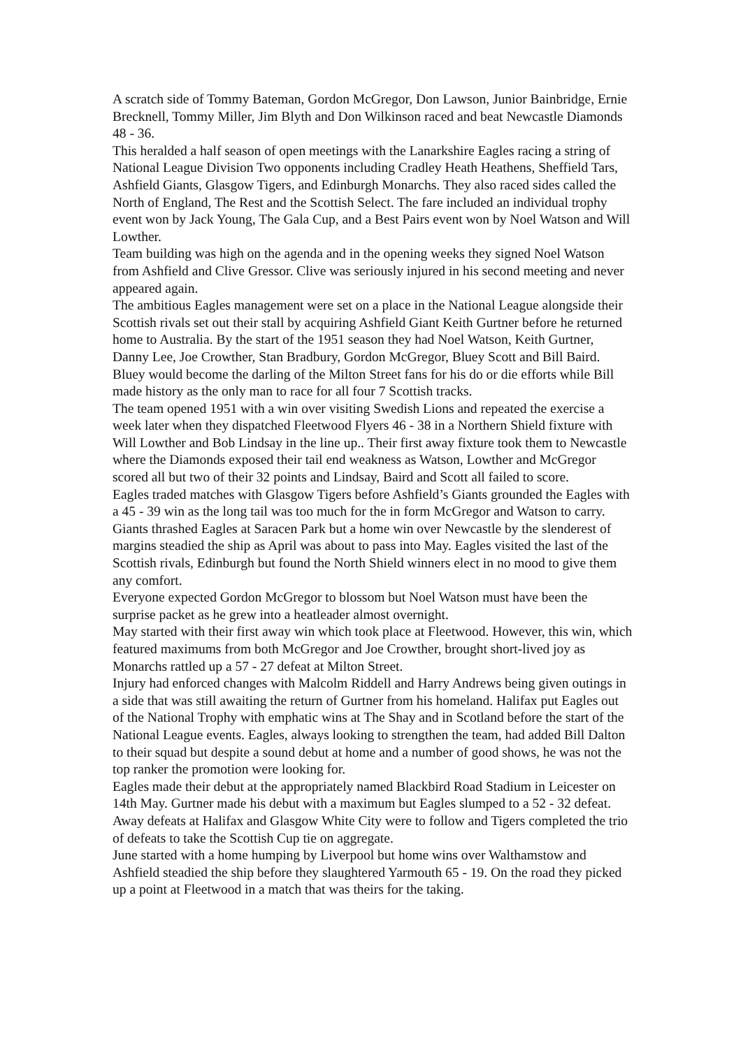A scratch side of Tommy Bateman, Gordon McGregor, Don Lawson, Junior Bainbridge, Ernie Brecknell, Tommy Miller, Jim Blyth and Don Wilkinson raced and beat Newcastle Diamonds 48 - 36.
This heralded a half season of open meetings with the Lanarkshire Eagles racing a string of National League Division Two opponents including Cradley Heath Heathens, Sheffield Tars, Ashfield Giants, Glasgow Tigers, and Edinburgh Monarchs. They also raced sides called the North of England, The Rest and the Scottish Select. The fare included an individual trophy event won by Jack Young, The Gala Cup, and a Best Pairs event won by Noel Watson and Will Lowther.
Team building was high on the agenda and in the opening weeks they signed Noel Watson from Ashfield and Clive Gressor. Clive was seriously injured in his second meeting and never appeared again.
The ambitious Eagles management were set on a place in the National League alongside their Scottish rivals set out their stall by acquiring Ashfield Giant Keith Gurtner before he returned home to Australia. By the start of the 1951 season they had Noel Watson, Keith Gurtner, Danny Lee, Joe Crowther, Stan Bradbury, Gordon McGregor, Bluey Scott and Bill Baird. Bluey would become the darling of the Milton Street fans for his do or die efforts while Bill made history as the only man to race for all four 7 Scottish tracks.
The team opened 1951 with a win over visiting Swedish Lions and repeated the exercise a week later when they dispatched Fleetwood Flyers 46 - 38 in a Northern Shield fixture with Will Lowther and Bob Lindsay in the line up.. Their first away fixture took them to Newcastle where the Diamonds exposed their tail end weakness as Watson, Lowther and McGregor scored all but two of their 32 points and Lindsay, Baird and Scott all failed to score.
Eagles traded matches with Glasgow Tigers before Ashfield’s Giants grounded the Eagles with a 45 - 39 win as the long tail was too much for the in form McGregor and Watson to carry. Giants thrashed Eagles at Saracen Park but a home win over Newcastle by the slenderest of margins steadied the ship as April was about to pass into May. Eagles visited the last of the Scottish rivals, Edinburgh but found the North Shield winners elect in no mood to give them any comfort.
Everyone expected Gordon McGregor to blossom but Noel Watson must have been the surprise packet as he grew into a heatleader almost overnight.
May started with their first away win which took place at Fleetwood. However, this win, which featured maximums from both McGregor and Joe Crowther, brought short-lived joy as Monarchs rattled up a 57 - 27 defeat at Milton Street.
Injury had enforced changes with Malcolm Riddell and Harry Andrews being given outings in a side that was still awaiting the return of Gurtner from his homeland. Halifax put Eagles out of the National Trophy with emphatic wins at The Shay and in Scotland before the start of the National League events. Eagles, always looking to strengthen the team, had added Bill Dalton to their squad but despite a sound debut at home and a number of good shows, he was not the top ranker the promotion were looking for.
Eagles made their debut at the appropriately named Blackbird Road Stadium in Leicester on 14th May. Gurtner made his debut with a maximum but Eagles slumped to a 52 - 32 defeat. Away defeats at Halifax and Glasgow White City were to follow and Tigers completed the trio of defeats to take the Scottish Cup tie on aggregate.
June started with a home humping by Liverpool but home wins over Walthamstow and Ashfield steadied the ship before they slaughtered Yarmouth 65 - 19. On the road they picked up a point at Fleetwood in a match that was theirs for the taking.